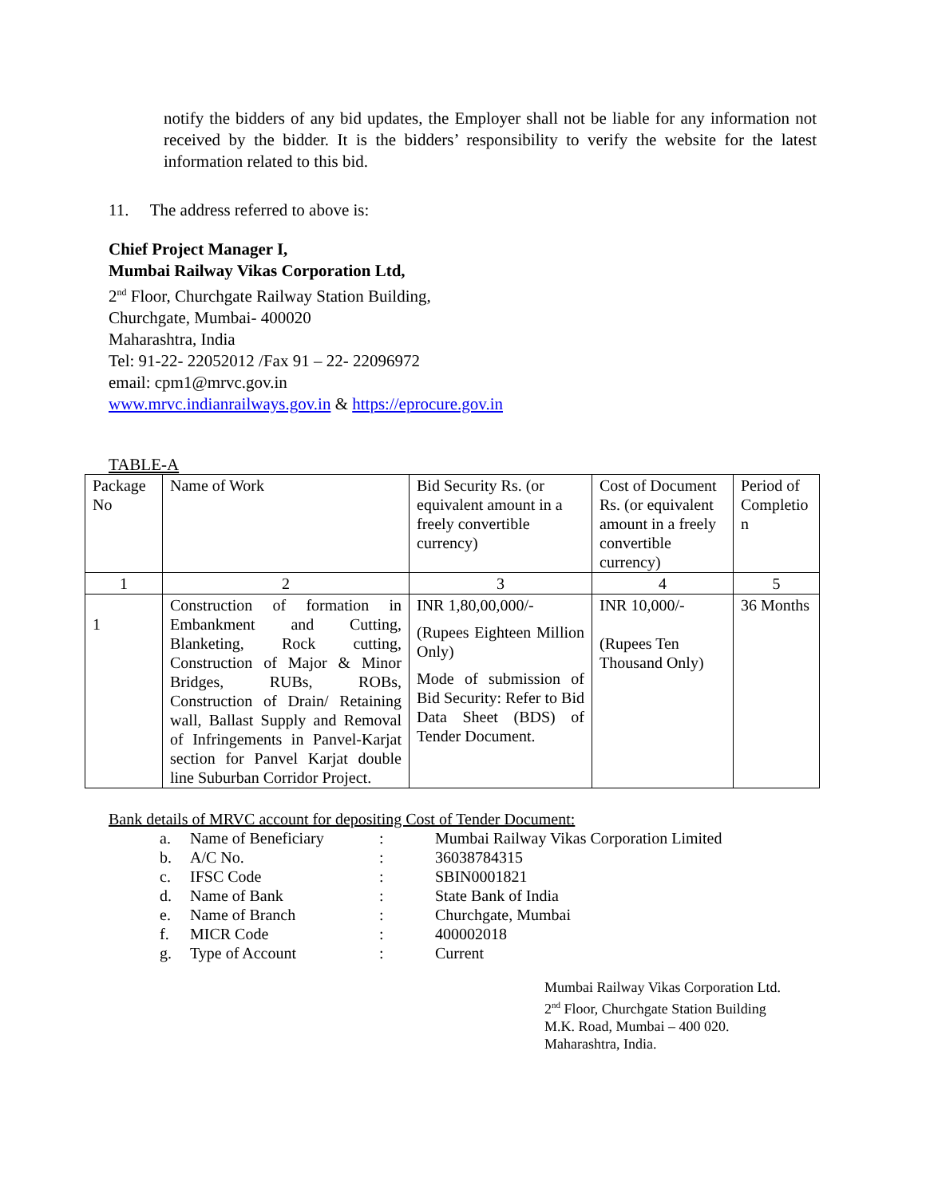notify the bidders of any bid updates, the Employer shall not be liable for any information not received by the bidder. It is the bidders’ responsibility to verify the website for the latest information related to this bid.
11. The address referred to above is:
Chief Project Manager I,
Mumbai Railway Vikas Corporation Ltd,
2<sup>nd</sup> Floor, Churchgate Railway Station Building,
Churchgate, Mumbai- 400020
Maharashtra, India
Tel: 91-22- 22052012 /Fax 91 – 22- 22096972
email: cpm1@mrvc.gov.in
www.mrvc.indianrailways.gov.in & https://eprocure.gov.in
TABLE-A
| Package No | Name of Work | Bid Security Rs. (or equivalent amount in a freely convertible currency) | Cost of Document Rs. (or equivalent amount in a freely convertible currency) | Period of Completio n |
| 1 | 2 | 3 | 4 | 5 |
| 1 | Construction of formation in Embankment and Cutting, Blanketing, Rock cutting, Construction of Major & Minor Bridges, RUBs, ROBs, Construction of Drain/ Retaining wall, Ballast Supply and Removal of Infringements in Panvel-Karjat section for Panvel Karjat double line Suburban Corridor Project. | INR 1,80,00,000/- (Rupees Eighteen Million Only) Mode of submission of Bid Security: Refer to Bid Data Sheet (BDS) of Tender Document. | INR 10,000/- (Rupees Ten Thousand Only) | 36 Months |
Bank details of MRVC account for depositing Cost of Tender Document:
| a. | Name of Beneficiary | : | Mumbai Railway Vikas Corporation Limited |
| b. | A/C No. | : | 36038784315 |
| c. | IFSC Code | : | SBIN0001821 |
| d. | Name of Bank | : | State Bank of India |
| e. | Name of Branch | : | Churchgate, Mumbai |
| f. | MICR Code | : | 400002018 |
| g. | Type of Account | : | Current |
Mumbai Railway Vikas Corporation Ltd.
2<sup>nd</sup> Floor, Churchgate Station Building
M.K. Road, Mumbai – 400 020.
Maharashtra, India.